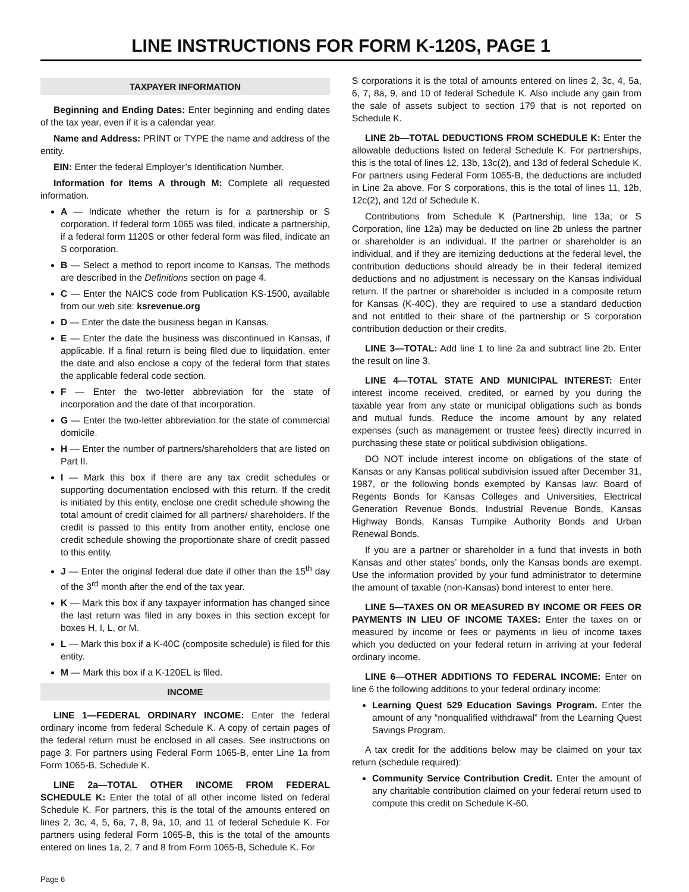LINE INSTRUCTIONS FOR FORM K-120S, PAGE 1
TAXPAYER INFORMATION
Beginning and Ending Dates: Enter beginning and ending dates of the tax year, even if it is a calendar year.
Name and Address: PRINT or TYPE the name and address of the entity.
EIN: Enter the federal Employer’s Identification Number.
Information for Items A through M: Complete all requested information.
A — Indicate whether the return is for a partnership or S corporation. If federal form 1065 was filed, indicate a partnership, if a federal form 1120S or other federal form was filed, indicate an S corporation.
B — Select a method to report income to Kansas. The methods are described in the Definitions section on page 4.
C — Enter the NAICS code from Publication KS-1500, available from our web site: ksrevenue.org
D — Enter the date the business began in Kansas.
E — Enter the date the business was discontinued in Kansas, if applicable. If a final return is being filed due to liquidation, enter the date and also enclose a copy of the federal form that states the applicable federal code section.
F — Enter the two-letter abbreviation for the state of incorporation and the date of that incorporation.
G — Enter the two-letter abbreviation for the state of commercial domicile.
H — Enter the number of partners/shareholders that are listed on Part II.
I — Mark this box if there are any tax credit schedules or supporting documentation enclosed with this return. If the credit is initiated by this entity, enclose one credit schedule showing the total amount of credit claimed for all partners/ shareholders. If the credit is passed to this entity from another entity, enclose one credit schedule showing the proportionate share of credit passed to this entity.
J — Enter the original federal due date if other than the 15<sup>th</sup> day of the 3<sup>rd</sup> month after the end of the tax year.
K — Mark this box if any taxpayer information has changed since the last return was filed in any boxes in this section except for boxes H, I, L, or M.
L — Mark this box if a K-40C (composite schedule) is filed for this entity.
M — Mark this box if a K-120EL is filed.
INCOME
LINE 1—FEDERAL ORDINARY INCOME: Enter the federal ordinary income from federal Schedule K. A copy of certain pages of the federal return must be enclosed in all cases. See instructions on page 3. For partners using Federal Form 1065-B, enter Line 1a from Form 1065-B, Schedule K.
LINE 2a—TOTAL OTHER INCOME FROM FEDERAL SCHEDULE K: Enter the total of all other income listed on federal Schedule K. For partners, this is the total of the amounts entered on lines 2, 3c, 4, 5, 6a, 7, 8, 9a, 10, and 11 of federal Schedule K. For partners using federal Form 1065-B, this is the total of the amounts entered on lines 1a, 2, 7 and 8 from Form 1065-B, Schedule K. For
S corporations it is the total of amounts entered on lines 2, 3c, 4, 5a, 6, 7, 8a, 9, and 10 of federal Schedule K. Also include any gain from the sale of assets subject to section 179 that is not reported on Schedule K.
LINE 2b—TOTAL DEDUCTIONS FROM SCHEDULE K: Enter the allowable deductions listed on federal Schedule K. For partnerships, this is the total of lines 12, 13b, 13c(2), and 13d of federal Schedule K. For partners using Federal Form 1065-B, the deductions are included in Line 2a above. For S corporations, this is the total of lines 11, 12b, 12c(2), and 12d of Schedule K.
Contributions from Schedule K (Partnership, line 13a; or S Corporation, line 12a) may be deducted on line 2b unless the partner or shareholder is an individual. If the partner or shareholder is an individual, and if they are itemizing deductions at the federal level, the contribution deductions should already be in their federal itemized deductions and no adjustment is necessary on the Kansas individual return. If the partner or shareholder is included in a composite return for Kansas (K-40C), they are required to use a standard deduction and not entitled to their share of the partnership or S corporation contribution deduction or their credits.
LINE 3—TOTAL: Add line 1 to line 2a and subtract line 2b. Enter the result on line 3.
LINE 4—TOTAL STATE AND MUNICIPAL INTEREST: Enter interest income received, credited, or earned by you during the taxable year from any state or municipal obligations such as bonds and mutual funds. Reduce the income amount by any related expenses (such as management or trustee fees) directly incurred in purchasing these state or political subdivision obligations.
DO NOT include interest income on obligations of the state of Kansas or any Kansas political subdivision issued after December 31, 1987, or the following bonds exempted by Kansas law: Board of Regents Bonds for Kansas Colleges and Universities, Electrical Generation Revenue Bonds, Industrial Revenue Bonds, Kansas Highway Bonds, Kansas Turnpike Authority Bonds and Urban Renewal Bonds.
If you are a partner or shareholder in a fund that invests in both Kansas and other states’ bonds, only the Kansas bonds are exempt. Use the information provided by your fund administrator to determine the amount of taxable (non-Kansas) bond interest to enter here.
LINE 5—TAXES ON OR MEASURED BY INCOME OR FEES OR PAYMENTS IN LIEU OF INCOME TAXES: Enter the taxes on or measured by income or fees or payments in lieu of income taxes which you deducted on your federal return in arriving at your federal ordinary income.
LINE 6—OTHER ADDITIONS TO FEDERAL INCOME: Enter on line 6 the following additions to your federal ordinary income:
Learning Quest 529 Education Savings Program. Enter the amount of any “nonqualified withdrawal” from the Learning Quest Savings Program.
A tax credit for the additions below may be claimed on your tax return (schedule required):
Community Service Contribution Credit. Enter the amount of any charitable contribution claimed on your federal return used to compute this credit on Schedule K-60.
Page 6